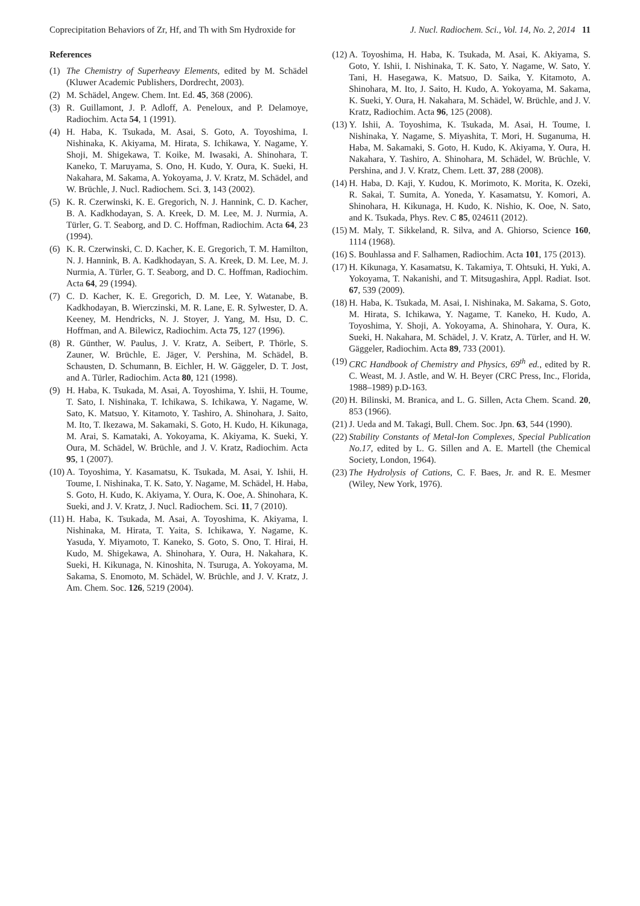Coprecipitation Behaviors of Zr, Hf, and Th with Sm Hydroxide for J. Nucl. Radiochem. Sci., Vol. 14, No. 2, 2014 11
References
(1) The Chemistry of Superheavy Elements, edited by M. Schädel (Kluwer Academic Publishers, Dordrecht, 2003).
(2) M. Schädel, Angew. Chem. Int. Ed. 45, 368 (2006).
(3) R. Guillamont, J. P. Adloff, A. Peneloux, and P. Delamoye, Radiochim. Acta 54, 1 (1991).
(4) H. Haba, K. Tsukada, M. Asai, S. Goto, A. Toyoshima, I. Nishinaka, K. Akiyama, M. Hirata, S. Ichikawa, Y. Nagame, Y. Shoji, M. Shigekawa, T. Koike, M. Iwasaki, A. Shinohara, T. Kaneko, T. Maruyama, S. Ono, H. Kudo, Y. Oura, K. Sueki, H. Nakahara, M. Sakama, A. Yokoyama, J. V. Kratz, M. Schädel, and W. Brüchle, J. Nucl. Radiochem. Sci. 3, 143 (2002).
(5) K. R. Czerwinski, K. E. Gregorich, N. J. Hannink, C. D. Kacher, B. A. Kadkhodayan, S. A. Kreek, D. M. Lee, M. J. Nurmia, A. Türler, G. T. Seaborg, and D. C. Hoffman, Radiochim. Acta 64, 23 (1994).
(6) K. R. Czerwinski, C. D. Kacher, K. E. Gregorich, T. M. Hamilton, N. J. Hannink, B. A. Kadkhodayan, S. A. Kreek, D. M. Lee, M. J. Nurmia, A. Türler, G. T. Seaborg, and D. C. Hoffman, Radiochim. Acta 64, 29 (1994).
(7) C. D. Kacher, K. E. Gregorich, D. M. Lee, Y. Watanabe, B. Kadkhodayan, B. Wierczinski, M. R. Lane, E. R. Sylwester, D. A. Keeney, M. Hendricks, N. J. Stoyer, J. Yang, M. Hsu, D. C. Hoffman, and A. Bilewicz, Radiochim. Acta 75, 127 (1996).
(8) R. Günther, W. Paulus, J. V. Kratz, A. Seibert, P. Thörle, S. Zauner, W. Brüchle, E. Jäger, V. Pershina, M. Schädel, B. Schausten, D. Schumann, B. Eichler, H. W. Gäggeler, D. T. Jost, and A. Türler, Radiochim. Acta 80, 121 (1998).
(9) H. Haba, K. Tsukada, M. Asai, A. Toyoshima, Y. Ishii, H. Toume, T. Sato, I. Nishinaka, T. Ichikawa, S. Ichikawa, Y. Nagame, W. Sato, K. Matsuo, Y. Kitamoto, Y. Tashiro, A. Shinohara, J. Saito, M. Ito, T. Ikezawa, M. Sakamaki, S. Goto, H. Kudo, H. Kikunaga, M. Arai, S. Kamataki, A. Yokoyama, K. Akiyama, K. Sueki, Y. Oura, M. Schädel, W. Brüchle, and J. V. Kratz, Radiochim. Acta 95, 1 (2007).
(10) A. Toyoshima, Y. Kasamatsu, K. Tsukada, M. Asai, Y. Ishii, H. Toume, I. Nishinaka, T. K. Sato, Y. Nagame, M. Schädel, H. Haba, S. Goto, H. Kudo, K. Akiyama, Y. Oura, K. Ooe, A. Shinohara, K. Sueki, and J. V. Kratz, J. Nucl. Radiochem. Sci. 11, 7 (2010).
(11) H. Haba, K. Tsukada, M. Asai, A. Toyoshima, K. Akiyama, I. Nishinaka, M. Hirata, T. Yaita, S. Ichikawa, Y. Nagame, K. Yasuda, Y. Miyamoto, T. Kaneko, S. Goto, S. Ono, T. Hirai, H. Kudo, M. Shigekawa, A. Shinohara, Y. Oura, H. Nakahara, K. Sueki, H. Kikunaga, N. Kinoshita, N. Tsuruga, A. Yokoyama, M. Sakama, S. Enomoto, M. Schädel, W. Brüchle, and J. V. Kratz, J. Am. Chem. Soc. 126, 5219 (2004).
(12) A. Toyoshima, H. Haba, K. Tsukada, M. Asai, K. Akiyama, S. Goto, Y. Ishii, I. Nishinaka, T. K. Sato, Y. Nagame, W. Sato, Y. Tani, H. Hasegawa, K. Matsuo, D. Saika, Y. Kitamoto, A. Shinohara, M. Ito, J. Saito, H. Kudo, A. Yokoyama, M. Sakama, K. Sueki, Y. Oura, H. Nakahara, M. Schädel, W. Brüchle, and J. V. Kratz, Radiochim. Acta 96, 125 (2008).
(13) Y. Ishii, A. Toyoshima, K. Tsukada, M. Asai, H. Toume, I. Nishinaka, Y. Nagame, S. Miyashita, T. Mori, H. Suganuma, H. Haba, M. Sakamaki, S. Goto, H. Kudo, K. Akiyama, Y. Oura, H. Nakahara, Y. Tashiro, A. Shinohara, M. Schädel, W. Brüchle, V. Pershina, and J. V. Kratz, Chem. Lett. 37, 288 (2008).
(14) H. Haba, D. Kaji, Y. Kudou, K. Morimoto, K. Morita, K. Ozeki, R. Sakai, T. Sumita, A. Yoneda, Y. Kasamatsu, Y. Komori, A. Shinohara, H. Kikunaga, H. Kudo, K. Nishio, K. Ooe, N. Sato, and K. Tsukada, Phys. Rev. C 85, 024611 (2012).
(15) M. Maly, T. Sikkeland, R. Silva, and A. Ghiorso, Science 160, 1114 (1968).
(16) S. Bouhlassa and F. Salhamen, Radiochim. Acta 101, 175 (2013).
(17) H. Kikunaga, Y. Kasamatsu, K. Takamiya, T. Ohtsuki, H. Yuki, A. Yokoyama, T. Nakanishi, and T. Mitsugashira, Appl. Radiat. Isot. 67, 539 (2009).
(18) H. Haba, K. Tsukada, M. Asai, I. Nishinaka, M. Sakama, S. Goto, M. Hirata, S. Ichikawa, Y. Nagame, T. Kaneko, H. Kudo, A. Toyoshima, Y. Shoji, A. Yokoyama, A. Shinohara, Y. Oura, K. Sueki, H. Nakahara, M. Schädel, J. V. Kratz, A. Türler, and H. W. Gäggeler, Radiochim. Acta 89, 733 (2001).
(19) CRC Handbook of Chemistry and Physics, 69<sup>th</sup> ed., edited by R. C. Weast, M. J. Astle, and W. H. Beyer (CRC Press, Inc., Florida, 1988–1989) p.D-163.
(20) H. Bilinski, M. Branica, and L. G. Sillen, Acta Chem. Scand. 20, 853 (1966).
(21) J. Ueda and M. Takagi, Bull. Chem. Soc. Jpn. 63, 544 (1990).
(22) Stability Constants of Metal-Ion Complexes, Special Publication No.17, edited by L. G. Sillen and A. E. Martell (the Chemical Society, London, 1964).
(23) The Hydrolysis of Cations, C. F. Baes, Jr. and R. E. Mesmer (Wiley, New York, 1976).